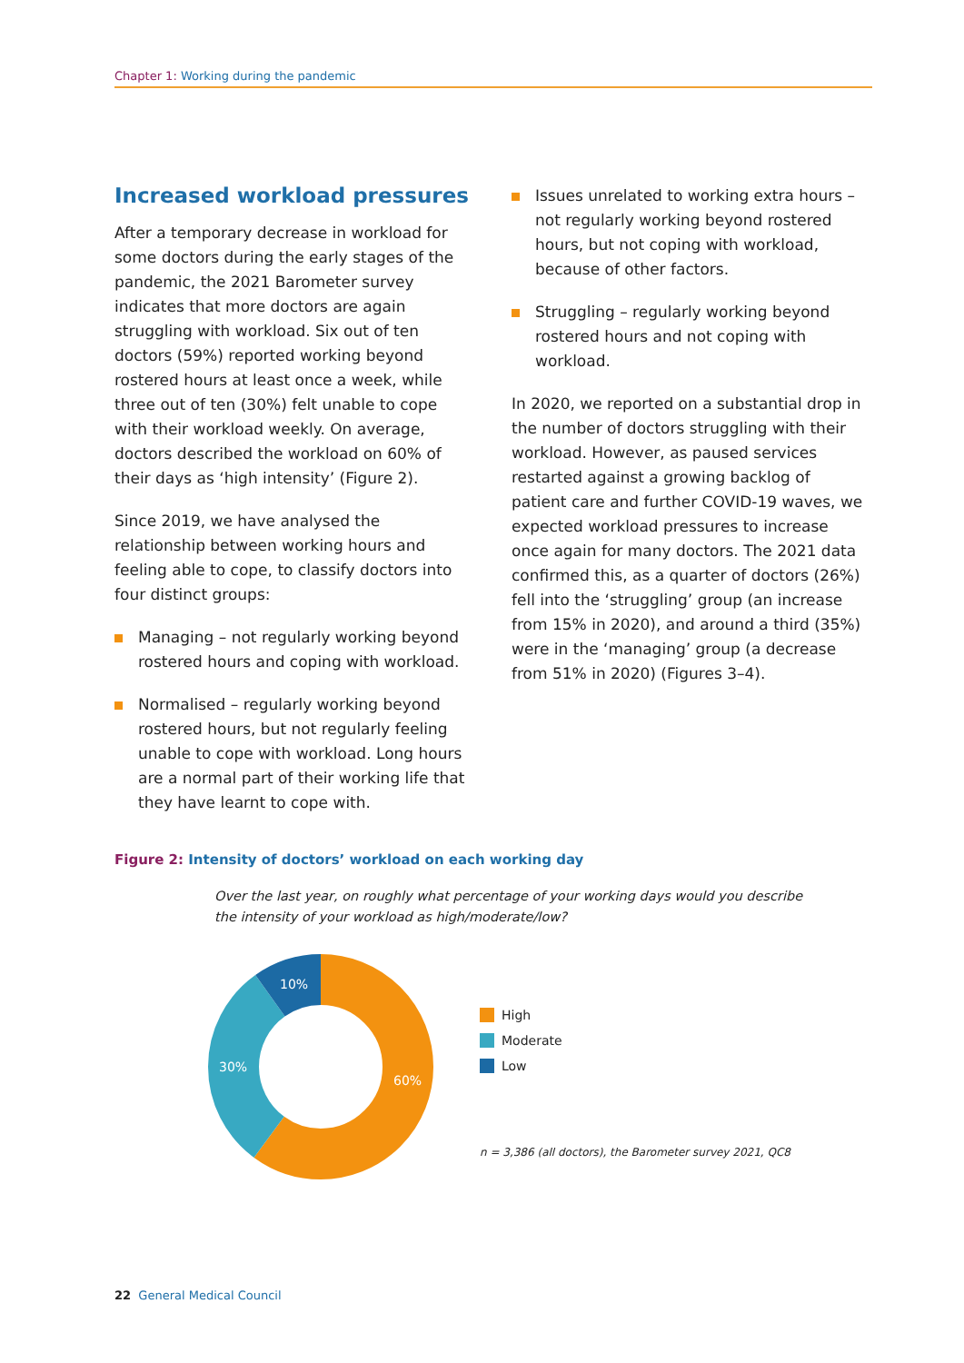Chapter 1: Working during the pandemic
Increased workload pressures
After a temporary decrease in workload for some doctors during the early stages of the pandemic, the 2021 Barometer survey indicates that more doctors are again struggling with workload. Six out of ten doctors (59%) reported working beyond rostered hours at least once a week, while three out of ten (30%) felt unable to cope with their workload weekly. On average, doctors described the workload on 60% of their days as ‘high intensity’ (Figure 2).
Since 2019, we have analysed the relationship between working hours and feeling able to cope, to classify doctors into four distinct groups:
Managing – not regularly working beyond rostered hours and coping with workload.
Normalised – regularly working beyond rostered hours, but not regularly feeling unable to cope with workload. Long hours are a normal part of their working life that they have learnt to cope with.
Issues unrelated to working extra hours – not regularly working beyond rostered hours, but not coping with workload, because of other factors.
Struggling – regularly working beyond rostered hours and not coping with workload.
In 2020, we reported on a substantial drop in the number of doctors struggling with their workload. However, as paused services restarted against a growing backlog of patient care and further COVID-19 waves, we expected workload pressures to increase once again for many doctors. The 2021 data confirmed this, as a quarter of doctors (26%) fell into the ‘struggling’ group (an increase from 15% in 2020), and around a third (35%) were in the ‘managing’ group (a decrease from 51% in 2020) (Figures 3–4).
Figure 2: Intensity of doctors’ workload on each working day
Over the last year, on roughly what percentage of your working days would you describe the intensity of your workload as high/moderate/low?
60%
30%
10%
High
Moderate
Low
n = 3,386 (all doctors), the Barometer survey 2021, QC8
22 General Medical Council